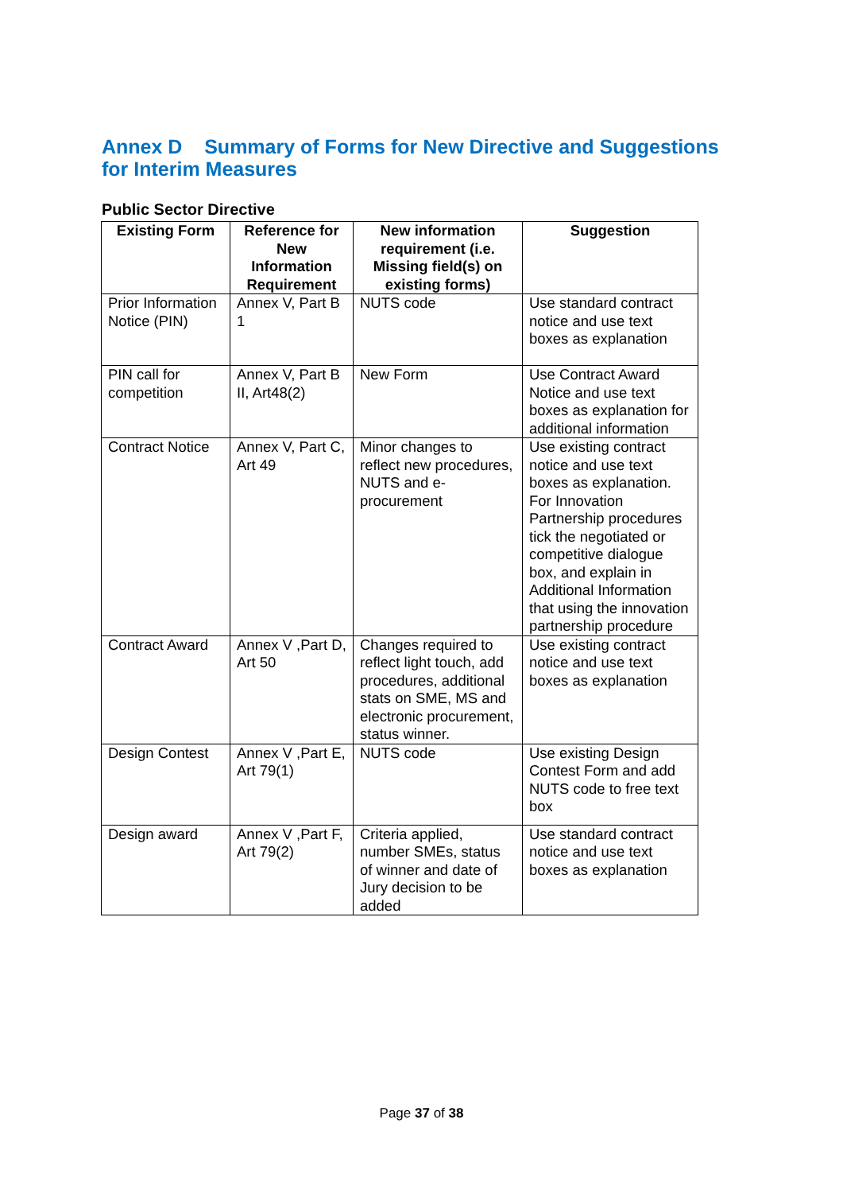Annex D Summary of Forms for New Directive and Suggestions for Interim Measures
Public Sector Directive
| Existing Form | Reference for New Information Requirement | New information requirement (i.e. Missing field(s) on existing forms) | Suggestion |
| --- | --- | --- | --- |
| Prior Information Notice (PIN) | Annex V, Part B 1 | NUTS code | Use standard contract notice and use text boxes as explanation |
| PIN call for competition | Annex V, Part B II, Art48(2) | New Form | Use Contract Award Notice and use text boxes as explanation for additional information |
| Contract Notice | Annex V, Part C, Art 49 | Minor changes to reflect new procedures, NUTS and e-procurement | Use existing contract notice and use text boxes as explanation. For Innovation Partnership procedures tick the negotiated or competitive dialogue box, and explain in Additional Information that using the innovation partnership procedure |
| Contract Award | Annex V ,Part D, Art 50 | Changes required to reflect light touch, add procedures, additional stats on SME, MS and electronic procurement, status winner. | Use existing contract notice and use text boxes as explanation |
| Design Contest | Annex V ,Part E, Art 79(1) | NUTS code | Use existing Design Contest Form and add NUTS code to free text box |
| Design award | Annex V ,Part F, Art 79(2) | Criteria applied, number SMEs, status of winner and date of Jury decision to be added | Use standard contract notice and use text boxes as explanation |
Page 37 of 38